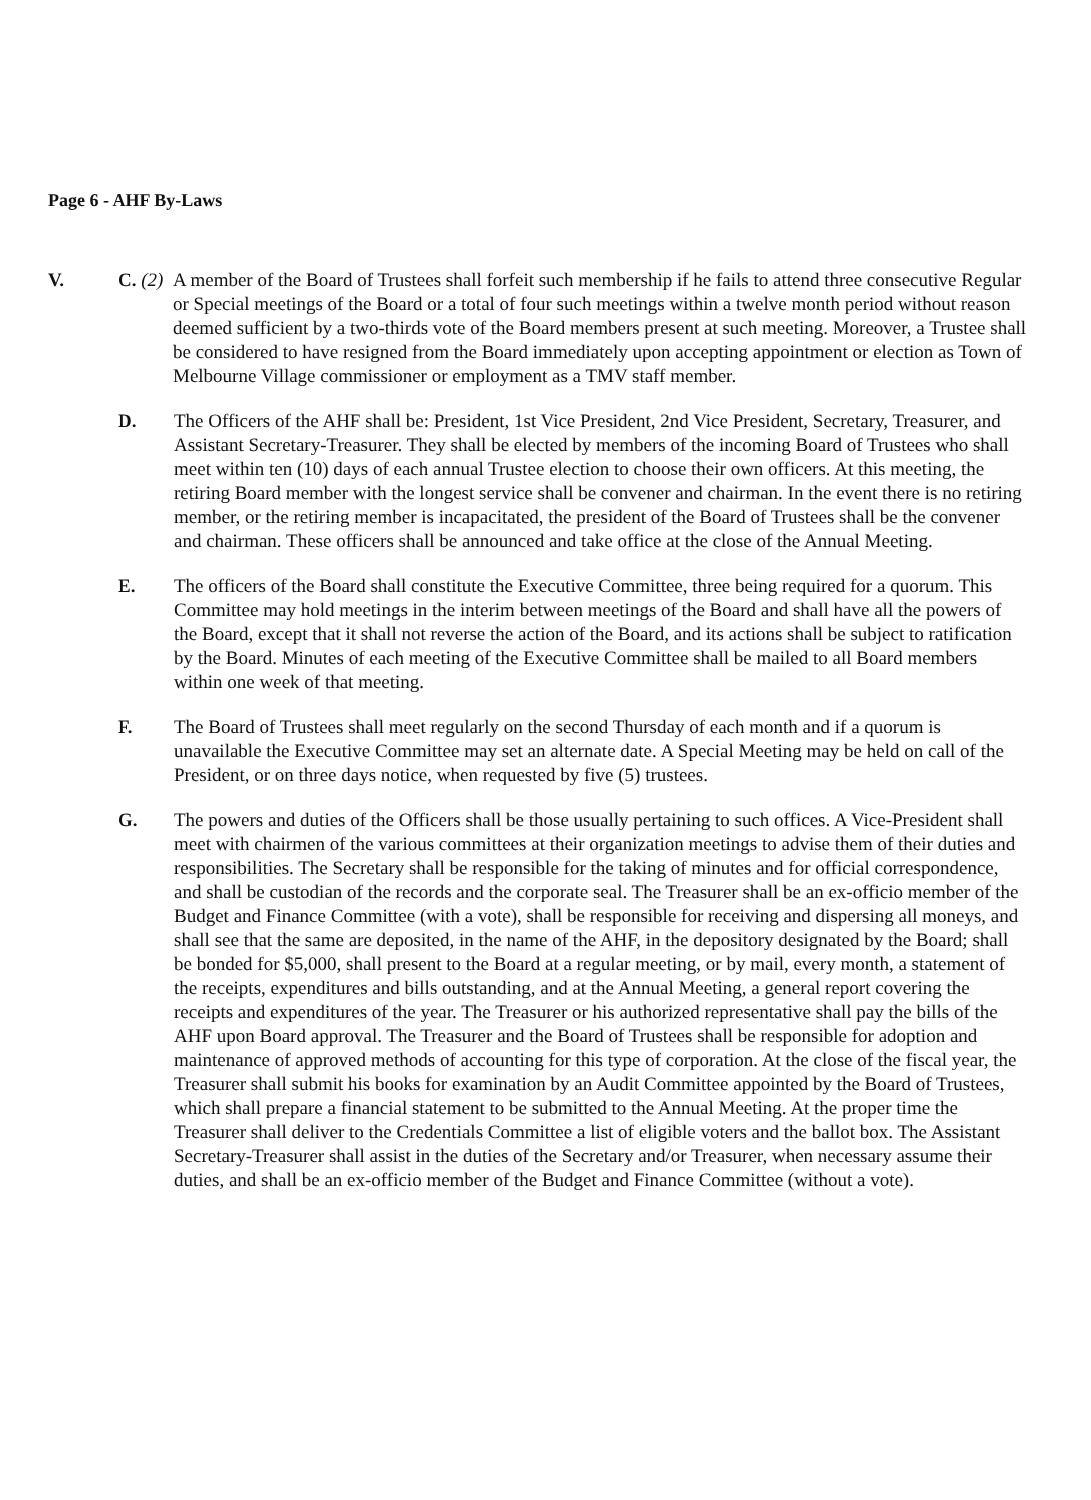Page 6 - AHF By-Laws
V. C. (2)
A member of the Board of Trustees shall forfeit such membership if he fails to attend three consecutive Regular or Special meetings of the Board or a total of four such meetings within a twelve month period without reason deemed sufficient by a two-thirds vote of the Board members present at such meeting. Moreover, a Trustee shall be considered to have resigned from the Board immediately upon accepting appointment or election as Town of Melbourne Village commissioner or employment as a TMV staff member.
D. The Officers of the AHF shall be: President, 1st Vice President, 2nd Vice President, Secretary, Treasurer, and Assistant Secretary-Treasurer. They shall be elected by members of the incoming Board of Trustees who shall meet within ten (10) days of each annual Trustee election to choose their own officers. At this meeting, the retiring Board member with the longest service shall be convener and chairman. In the event there is no retiring member, or the retiring member is incapacitated, the president of the Board of Trustees shall be the convener and chairman. These officers shall be announced and take office at the close of the Annual Meeting.
E. The officers of the Board shall constitute the Executive Committee, three being required for a quorum. This Committee may hold meetings in the interim between meetings of the Board and shall have all the powers of the Board, except that it shall not reverse the action of the Board, and its actions shall be subject to ratification by the Board. Minutes of each meeting of the Executive Committee shall be mailed to all Board members within one week of that meeting.
F. The Board of Trustees shall meet regularly on the second Thursday of each month and if a quorum is unavailable the Executive Committee may set an alternate date. A Special Meeting may be held on call of the President, or on three days notice, when requested by five (5) trustees.
G. The powers and duties of the Officers shall be those usually pertaining to such offices. A Vice-President shall meet with chairmen of the various committees at their organization meetings to advise them of their duties and responsibilities. The Secretary shall be responsible for the taking of minutes and for official correspondence, and shall be custodian of the records and the corporate seal. The Treasurer shall be an ex-officio member of the Budget and Finance Committee (with a vote), shall be responsible for receiving and dispersing all moneys, and shall see that the same are deposited, in the name of the AHF, in the depository designated by the Board; shall be bonded for $5,000, shall present to the Board at a regular meeting, or by mail, every month, a statement of the receipts, expenditures and bills outstanding, and at the Annual Meeting, a general report covering the receipts and expenditures of the year. The Treasurer or his authorized representative shall pay the bills of the AHF upon Board approval. The Treasurer and the Board of Trustees shall be responsible for adoption and maintenance of approved methods of accounting for this type of corporation. At the close of the fiscal year, the Treasurer shall submit his books for examination by an Audit Committee appointed by the Board of Trustees, which shall prepare a financial statement to be submitted to the Annual Meeting. At the proper time the Treasurer shall deliver to the Credentials Committee a list of eligible voters and the ballot box. The Assistant Secretary-Treasurer shall assist in the duties of the Secretary and/or Treasurer, when necessary assume their duties, and shall be an ex-officio member of the Budget and Finance Committee (without a vote).